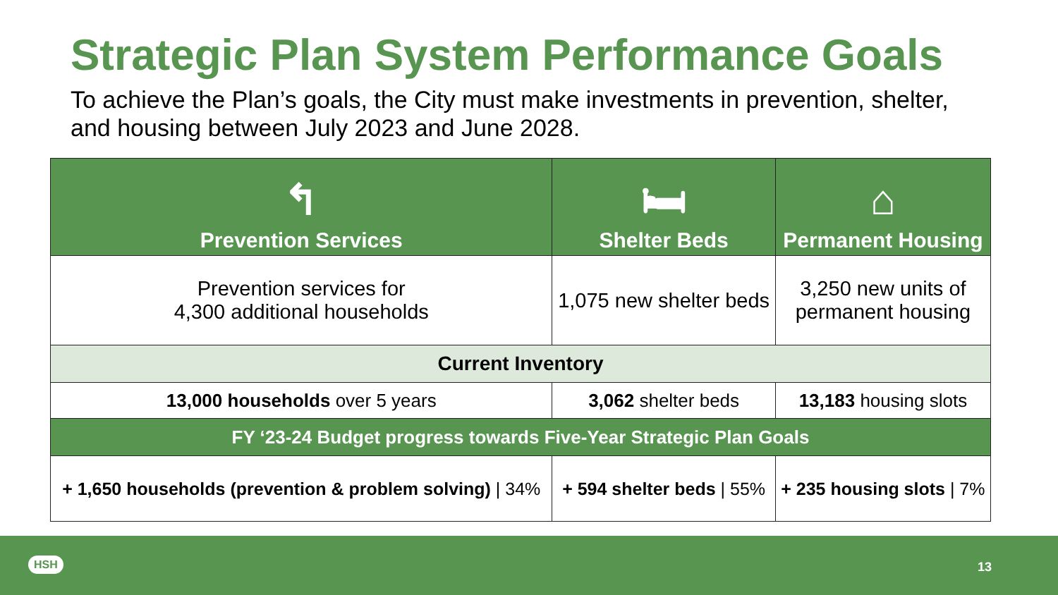Strategic Plan System Performance Goals
To achieve the Plan’s goals, the City must make investments in prevention, shelter, and housing between July 2023 and June 2028.
| ↰ Prevention Services | 🛏 Shelter Beds | ⌂ Permanent Housing |
| --- | --- | --- |
| Prevention services for 4,300 additional households | 1,075 new shelter beds | 3,250 new units of permanent housing |
| Current Inventory | | |
| 13,000 households over 5 years | 3,062 shelter beds | 13,183 housing slots |
| FY ‘23-24 Budget progress towards Five-Year Strategic Plan Goals | | |
| + 1,650 households (prevention & problem solving) / 34% | + 594 shelter beds / 55% | + 235 housing slots / 7% |
HSH 13